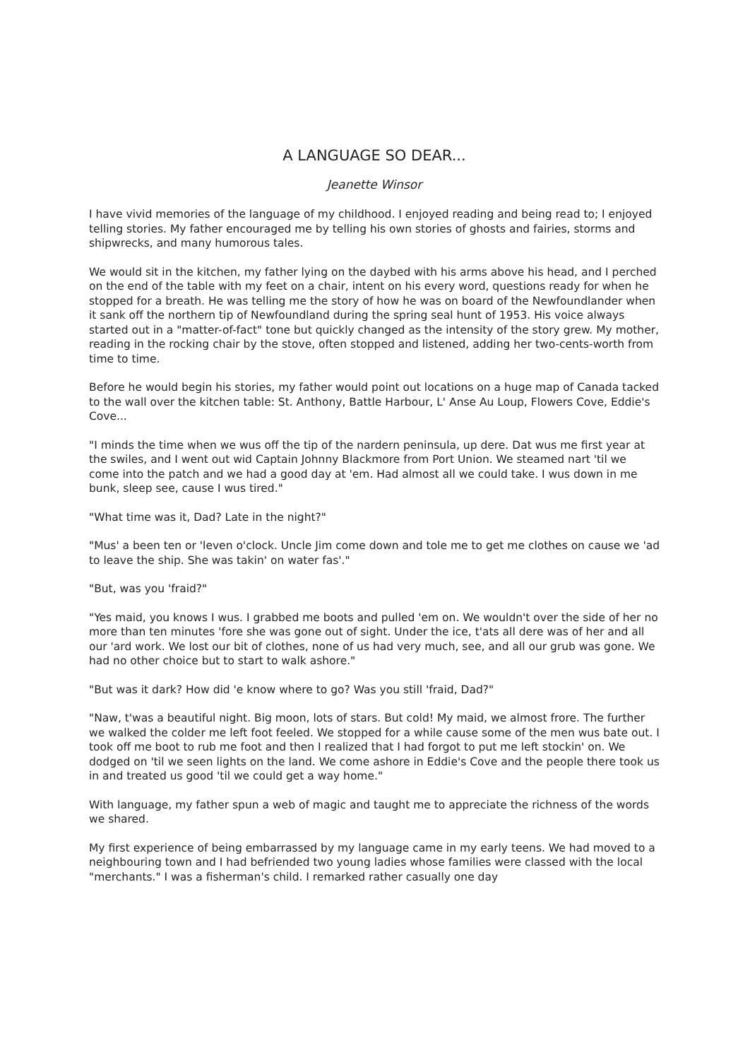A LANGUAGE SO DEAR...
Jeanette Winsor
I have vivid memories of the language of my childhood. I enjoyed reading and being read to; I enjoyed telling stories. My father encouraged me by telling his own stories of ghosts and fairies, storms and shipwrecks, and many humorous tales.
We would sit in the kitchen, my father lying on the daybed with his arms above his head, and I perched on the end of the table with my feet on a chair, intent on his every word, questions ready for when he stopped for a breath. He was telling me the story of how he was on board of the Newfoundlander when it sank off the northern tip of Newfoundland during the spring seal hunt of 1953. His voice always started out in a "matter-of-fact" tone but quickly changed as the intensity of the story grew. My mother, reading in the rocking chair by the stove, often stopped and listened, adding her two-cents-worth from time to time.
Before he would begin his stories, my father would point out locations on a huge map of Canada tacked to the wall over the kitchen table: St. Anthony, Battle Harbour, L' Anse Au Loup, Flowers Cove, Eddie's Cove...
"I minds the time when we wus off the tip of the nardern peninsula, up dere. Dat wus me first year at the swiles, and I went out wid Captain Johnny Blackmore from Port Union. We steamed nart 'til we come into the patch and we had a good day at 'em. Had almost all we could take. I wus down in me bunk, sleep see, cause I wus tired."
"What time was it, Dad? Late in the night?"
"Mus' a been ten or 'leven o'clock. Uncle Jim come down and tole me to get me clothes on cause we 'ad to leave the ship. She was takin' on water fas'."
"But, was you 'fraid?"
"Yes maid, you knows I wus. I grabbed me boots and pulled 'em on. We wouldn't over the side of her no more than ten minutes 'fore she was gone out of sight. Under the ice, t'ats all dere was of her and all our 'ard work. We lost our bit of clothes, none of us had very much, see, and all our grub was gone. We had no other choice but to start to walk ashore."
"But was it dark? How did 'e know where to go? Was you still 'fraid, Dad?"
"Naw, t'was a beautiful night. Big moon, lots of stars. But cold! My maid, we almost frore. The further we walked the colder me left foot feeled. We stopped for a while cause some of the men wus bate out. I took off me boot to rub me foot and then I realized that I had forgot to put me left stockin' on. We dodged on 'til we seen lights on the land. We come ashore in Eddie's Cove and the people there took us in and treated us good 'til we could get a way home."
With language, my father spun a web of magic and taught me to appreciate the richness of the words we shared.
My first experience of being embarrassed by my language came in my early teens. We had moved to a neighbouring town and I had befriended two young ladies whose families were classed with the local "merchants." I was a fisherman's child. I remarked rather casually one day